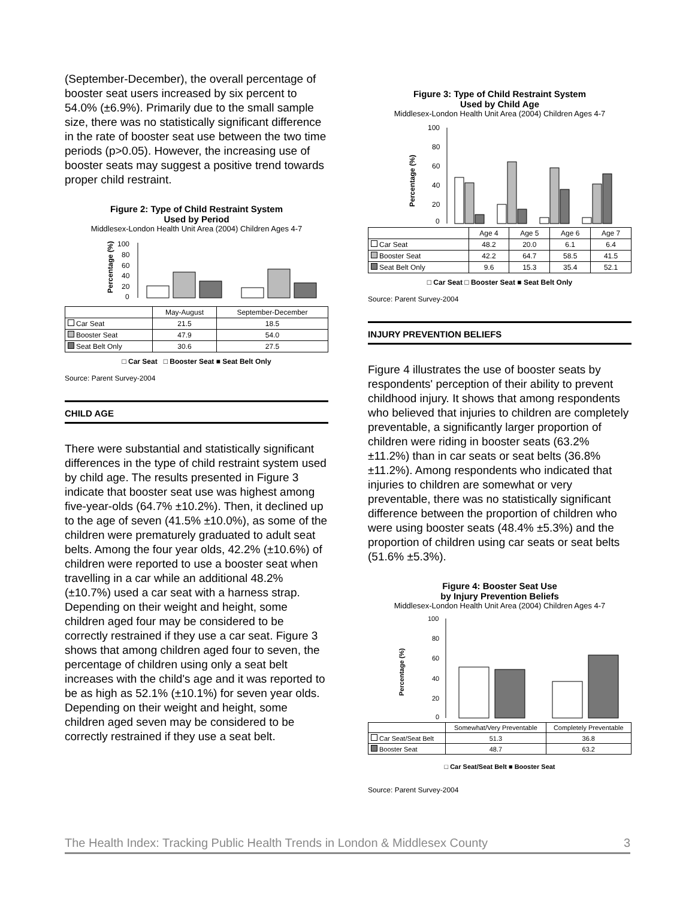(September-December), the overall percentage of booster seat users increased by six percent to 54.0% (±6.9%). Primarily due to the small sample size, there was no statistically significant difference in the rate of booster seat use between the two time periods (p>0.05). However, the increasing use of booster seats may suggest a positive trend towards proper child restraint.
Figure 2: Type of Child Restraint System
Used by Period
Middlesex-London Health Unit Area (2004) Children Ages 4-7
Percentage (%)
100
80
60
40
20
0
| | May-August | September-December |
| Car Seat | 21.5 | 18.5 |
| Booster Seat | 47.9 | 54.0 |
| Seat Belt Only | 30.6 | 27.5 |
□ Car Seat □ Booster Seat ■ Seat Belt Only
Source: Parent Survey-2004
CHILD AGE
There were substantial and statistically significant differences in the type of child restraint system used by child age. The results presented in Figure 3 indicate that booster seat use was highest among five-year-olds (64.7% ±10.2%). Then, it declined up to the age of seven (41.5% ±10.0%), as some of the children were prematurely graduated to adult seat belts. Among the four year olds, 42.2% (±10.6%) of children were reported to use a booster seat when travelling in a car while an additional 48.2% (±10.7%) used a car seat with a harness strap. Depending on their weight and height, some children aged four may be considered to be correctly restrained if they use a car seat. Figure 3 shows that among children aged four to seven, the percentage of children using only a seat belt increases with the child's age and it was reported to be as high as 52.1% (±10.1%) for seven year olds. Depending on their weight and height, some children aged seven may be considered to be correctly restrained if they use a seat belt.
Figure 3: Type of Child Restraint System
Used by Child Age
Middlesex-London Health Unit Area (2004) Children Ages 4-7
Percentage (%)
100
80
60
40
20
0
| | Age 4 | Age 5 | Age 6 | Age 7 |
| Car Seat | 48.2 | 20.0 | 6.1 | 6.4 |
| Booster Seat | 42.2 | 64.7 | 58.5 | 41.5 |
| Seat Belt Only | 9.6 | 15.3 | 35.4 | 52.1 |
□ Car Seat □ Booster Seat ■ Seat Belt Only
Source: Parent Survey-2004
INJURY PREVENTION BELIEFS
Figure 4 illustrates the use of booster seats by respondents' perception of their ability to prevent childhood injury. It shows that among respondents who believed that injuries to children are completely preventable, a significantly larger proportion of children were riding in booster seats (63.2% ±11.2%) than in car seats or seat belts (36.8% ±11.2%). Among respondents who indicated that injuries to children are somewhat or very preventable, there was no statistically significant difference between the proportion of children who were using booster seats (48.4% ±5.3%) and the proportion of children using car seats or seat belts (51.6% ±5.3%).
Figure 4: Booster Seat Use
by Injury Prevention Beliefs
Middlesex-London Health Unit Area (2004) Children Ages 4-7
Percentage (%)
100
80
60
40
20
0
| | Somewhat/Very Preventable | Completely Preventable |
| Car Seat/Seat Belt | 51.3 | 36.8 |
| Booster Seat | 48.7 | 63.2 |
□ Car Seat/Seat Belt ■ Booster Seat
Source: Parent Survey-2004
The Health Index: Tracking Public Health Trends in London & Middlesex County 3